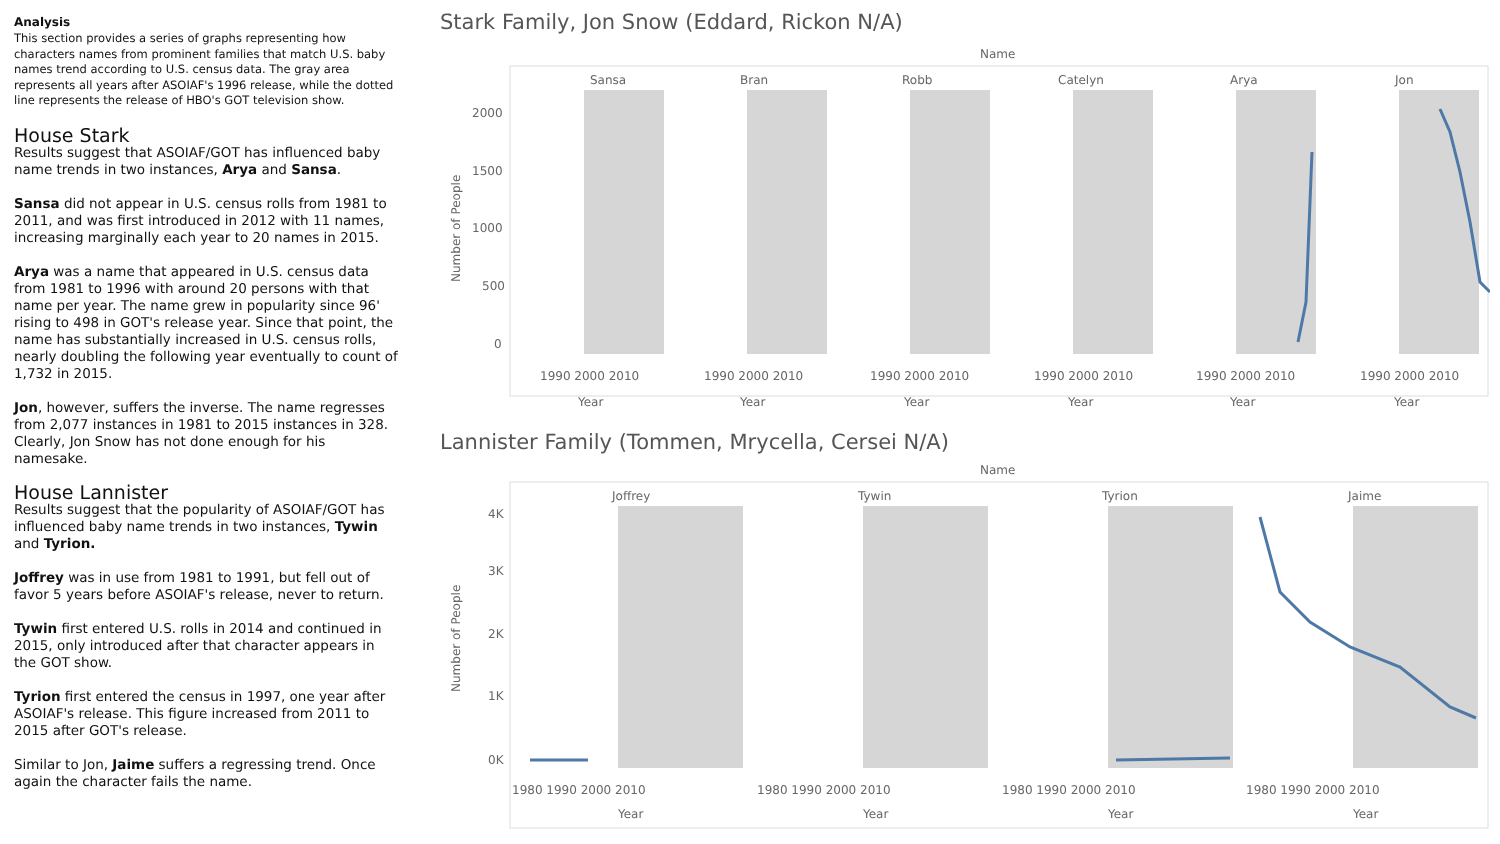Analysis
This section provides a series of graphs representing how characters names from prominent families that match U.S. baby names trend according to U.S. census data. The gray area represents all years after ASOIAF's 1996 release, while the dotted line represents the release of HBO's GOT television show.
House Stark
Results suggest that ASOIAF/GOT has influenced baby name trends in two instances, Arya and Sansa.
Sansa did not appear in U.S. census rolls from 1981 to 2011, and was first introduced in 2012 with 11 names, increasing marginally each year to 20 names in 2015.
Arya was a name that appeared in U.S. census data from 1981 to 1996 with around 20 persons with that name per year. The name grew in popularity since 96' rising to 498 in GOT's release year. Since that point, the name has substantially increased in U.S. census rolls, nearly doubling the following year eventually to count of 1,732 in 2015.
Jon, however, suffers the inverse. The name regresses from 2,077 instances in 1981 to 2015 instances in 328. Clearly, Jon Snow has not done enough for his namesake.
House Lannister
Results suggest that the popularity of ASOIAF/GOT has influenced baby name trends in two instances, Tywin and Tyrion.
Joffrey was in use from 1981 to 1991, but fell out of favor 5 years before ASOIAF's release, never to return.
Tywin first entered U.S. rolls in 2014 and continued in 2015, only introduced after that character appears in the GOT show.
Tyrion first entered the census in 1997, one year after ASOIAF's release. This figure increased from 2011 to 2015 after GOT's release.
Similar to Jon, Jaime suffers a regressing trend. Once again the character fails the name.
Stark Family, Jon Snow (Eddard, Rickon N/A)
Name
Sansa
Bran
Robb
Catelyn
Arya
Jon
2000
1500
1000
500
0
Number of People
1990 2000 2010
1990 2000 2010
1990 2000 2010
1990 2000 2010
1990 2000 2010
1990 2000 2010
Year
Year
Year
Year
Year
Year
Lannister Family (Tommen, Mrycella, Cersei N/A)
Name
Joffrey
Tywin
Tyrion
Jaime
4K
3K
2K
1K
0K
Number of People
1980 1990 2000 2010
1980 1990 2000 2010
1980 1990 2000 2010
1980 1990 2000 2010
Year
Year
Year
Year